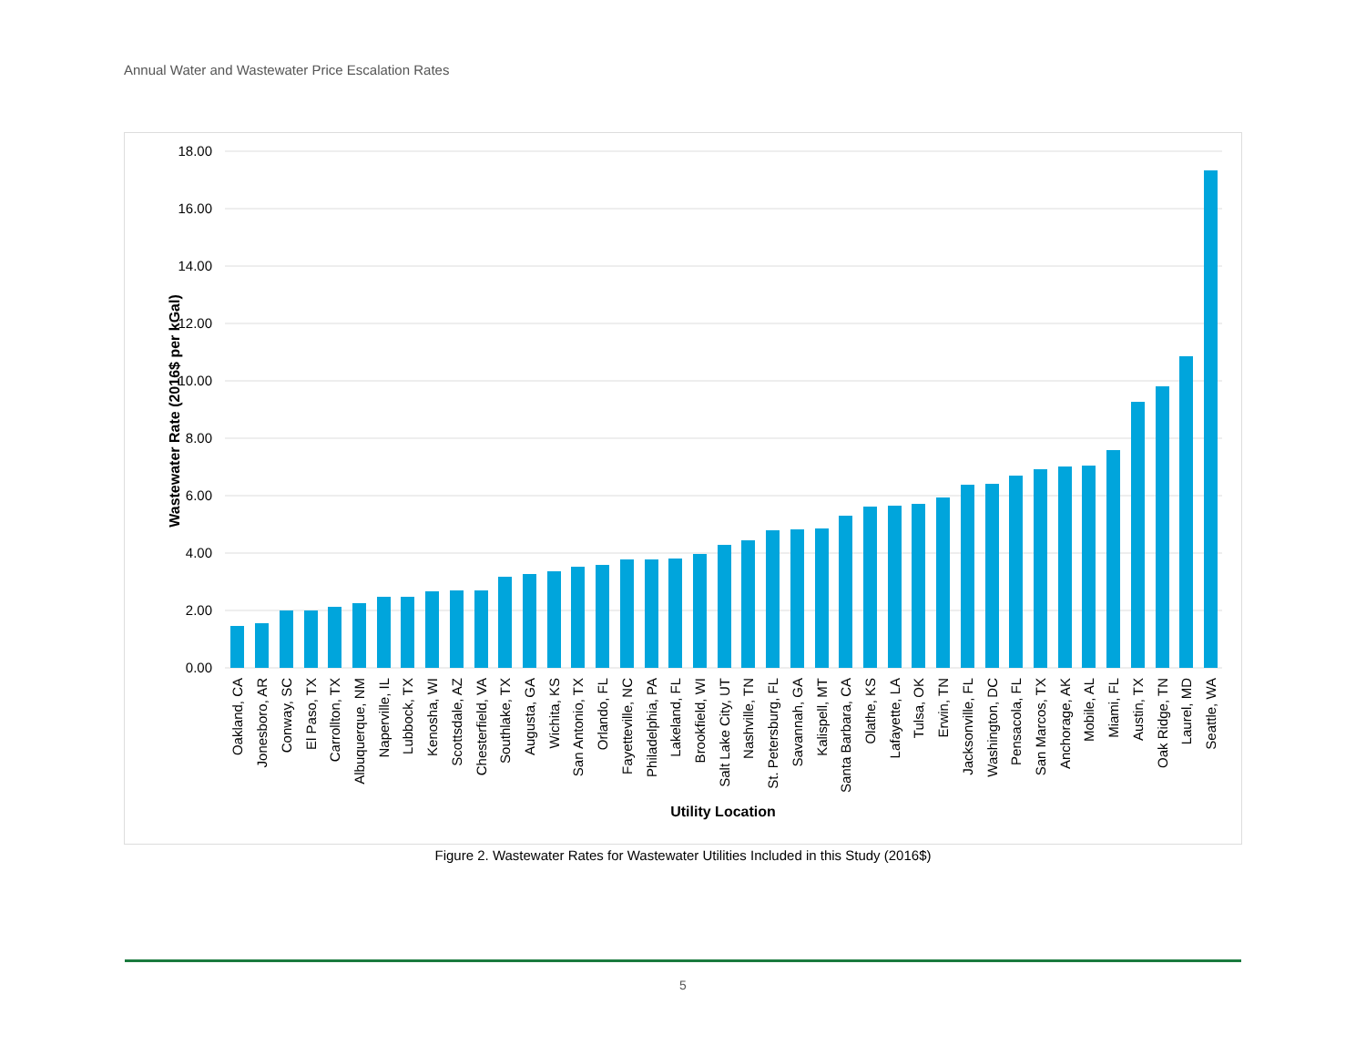Annual Water and Wastewater Price Escalation Rates
18.00
16.00
14.00
12.00
10.00
8.00
6.00
4.00
2.00
0.00
Wastewater Rate (2016$ per kGal)
Oakland, CA
Jonesboro, AR
Conway, SC
El Paso, TX
Carrollton, TX
Albuquerque, NM
Naperville, IL
Lubbock, TX
Kenosha, WI
Scottsdale, AZ
Chesterfield, VA
Southlake, TX
Augusta, GA
Wichita, KS
San Antonio, TX
Orlando, FL
Fayetteville, NC
Philadelphia, PA
Lakeland, FL
Brookfield, WI
Salt Lake City, UT
Nashville, TN
St. Petersburg, FL
Savannah, GA
Kalispell, MT
Santa Barbara, CA
Olathe, KS
Lafayette, LA
Tulsa, OK
Erwin, TN
Jacksonville, FL
Washington, DC
Pensacola, FL
San Marcos, TX
Anchorage, AK
Mobile, AL
Miami, FL
Austin, TX
Oak Ridge, TN
Laurel, MD
Seattle, WA
Utility Location
Figure 2. Wastewater Rates for Wastewater Utilities Included in this Study (2016$)
5